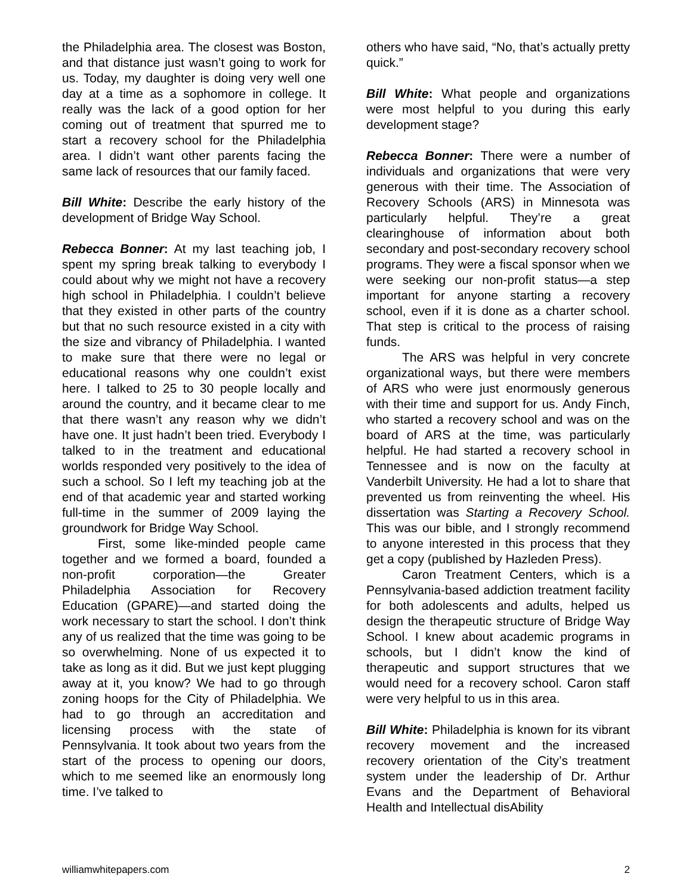the Philadelphia area. The closest was Boston, and that distance just wasn’t going to work for us. Today, my daughter is doing very well one day at a time as a sophomore in college. It really was the lack of a good option for her coming out of treatment that spurred me to start a recovery school for the Philadelphia area. I didn’t want other parents facing the same lack of resources that our family faced.
Bill White: Describe the early history of the development of Bridge Way School.
Rebecca Bonner: At my last teaching job, I spent my spring break talking to everybody I could about why we might not have a recovery high school in Philadelphia. I couldn’t believe that they existed in other parts of the country but that no such resource existed in a city with the size and vibrancy of Philadelphia. I wanted to make sure that there were no legal or educational reasons why one couldn’t exist here. I talked to 25 to 30 people locally and around the country, and it became clear to me that there wasn’t any reason why we didn’t have one. It just hadn’t been tried. Everybody I talked to in the treatment and educational worlds responded very positively to the idea of such a school. So I left my teaching job at the end of that academic year and started working full-time in the summer of 2009 laying the groundwork for Bridge Way School.
First, some like-minded people came together and we formed a board, founded a non-profit corporation—the Greater Philadelphia Association for Recovery Education (GPARE)—and started doing the work necessary to start the school. I don’t think any of us realized that the time was going to be so overwhelming. None of us expected it to take as long as it did. But we just kept plugging away at it, you know? We had to go through zoning hoops for the City of Philadelphia. We had to go through an accreditation and licensing process with the state of Pennsylvania. It took about two years from the start of the process to opening our doors, which to me seemed like an enormously long time. I’ve talked to
others who have said, “No, that’s actually pretty quick.”
Bill White: What people and organizations were most helpful to you during this early development stage?
Rebecca Bonner: There were a number of individuals and organizations that were very generous with their time. The Association of Recovery Schools (ARS) in Minnesota was particularly helpful. They’re a great clearinghouse of information about both secondary and post-secondary recovery school programs. They were a fiscal sponsor when we were seeking our non-profit status—a step important for anyone starting a recovery school, even if it is done as a charter school. That step is critical to the process of raising funds.
The ARS was helpful in very concrete organizational ways, but there were members of ARS who were just enormously generous with their time and support for us. Andy Finch, who started a recovery school and was on the board of ARS at the time, was particularly helpful. He had started a recovery school in Tennessee and is now on the faculty at Vanderbilt University. He had a lot to share that prevented us from reinventing the wheel. His dissertation was Starting a Recovery School. This was our bible, and I strongly recommend to anyone interested in this process that they get a copy (published by Hazleden Press).
Caron Treatment Centers, which is a Pennsylvania-based addiction treatment facility for both adolescents and adults, helped us design the therapeutic structure of Bridge Way School. I knew about academic programs in schools, but I didn’t know the kind of therapeutic and support structures that we would need for a recovery school. Caron staff were very helpful to us in this area.
Bill White: Philadelphia is known for its vibrant recovery movement and the increased recovery orientation of the City’s treatment system under the leadership of Dr. Arthur Evans and the Department of Behavioral Health and Intellectual disAbility
williamwhitepapers.com 2